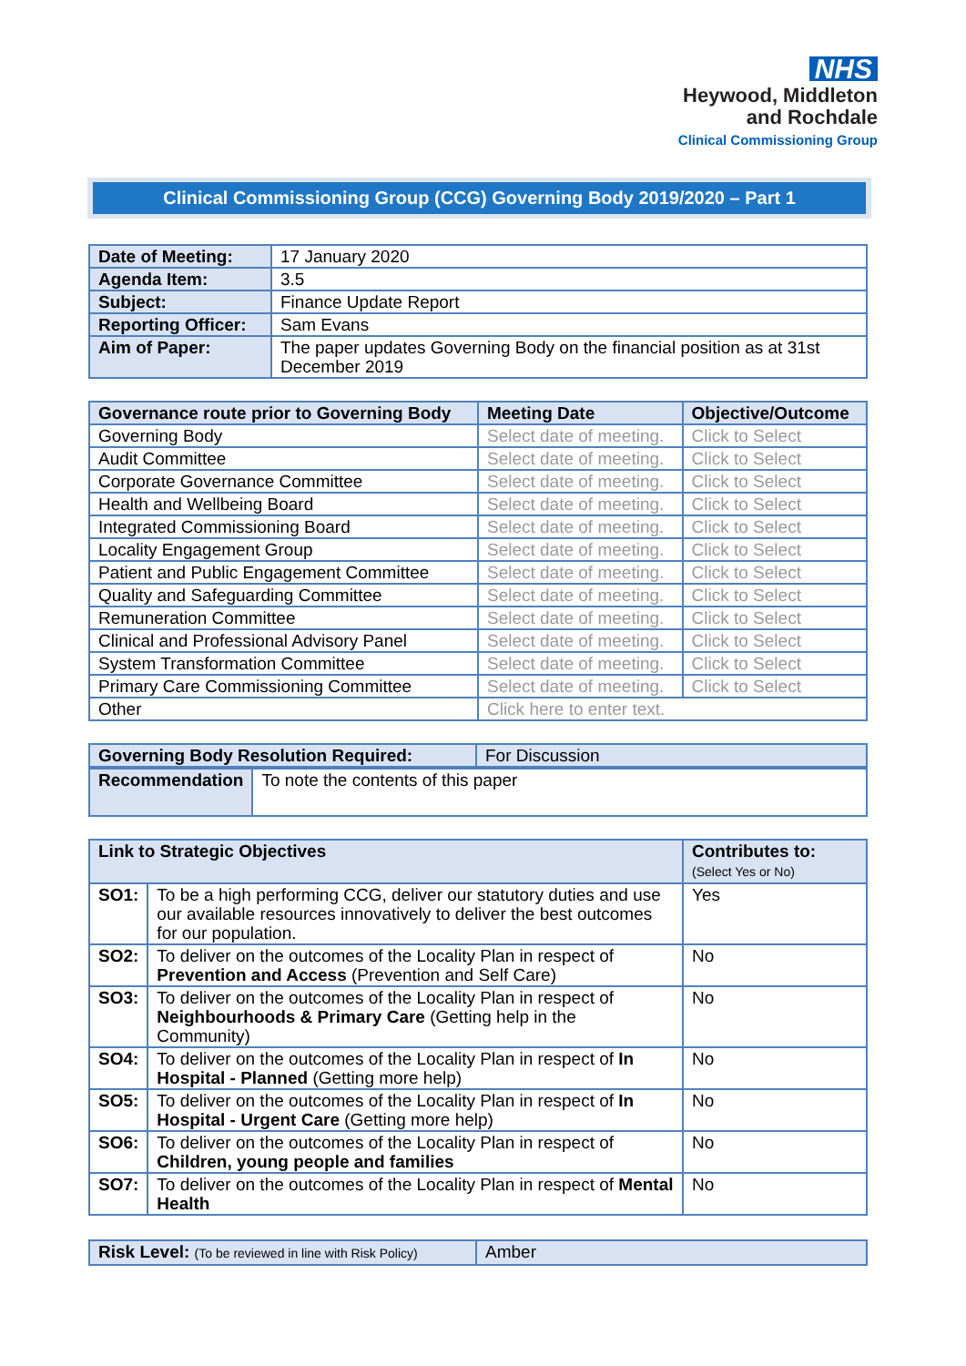NHS
Heywood, Middleton
and Rochdale
Clinical Commissioning Group
Clinical Commissioning Group (CCG) Governing Body 2019/2020 – Part 1
| Date of Meeting: | 17 January 2020 |
| Agenda Item: | 3.5 |
| Subject: | Finance Update Report |
| Reporting Officer: | Sam Evans |
| Aim of Paper: | The paper updates Governing Body on the financial position as at 31st December 2019 |
| Governance route prior to Governing Body | Meeting Date | Objective/Outcome |
| --- | --- | --- |
| Governing Body | Select date of meeting. | Click to Select |
| Audit Committee | Select date of meeting. | Click to Select |
| Corporate Governance Committee | Select date of meeting. | Click to Select |
| Health and Wellbeing Board | Select date of meeting. | Click to Select |
| Integrated Commissioning Board | Select date of meeting. | Click to Select |
| Locality Engagement Group | Select date of meeting. | Click to Select |
| Patient and Public Engagement Committee | Select date of meeting. | Click to Select |
| Quality and Safeguarding Committee | Select date of meeting. | Click to Select |
| Remuneration Committee | Select date of meeting. | Click to Select |
| Clinical and Professional Advisory Panel | Select date of meeting. | Click to Select |
| System Transformation Committee | Select date of meeting. | Click to Select |
| Primary Care Commissioning Committee | Select date of meeting. | Click to Select |
| Other | Click here to enter text. | |
| Governing Body Resolution Required: | For Discussion |
| Recommendation | To note the contents of this paper |
| Link to Strategic Objectives | | Contributes to: (Select Yes or No) |
| --- | --- | --- |
| SO1: | To be a high performing CCG, deliver our statutory duties and use our available resources innovatively to deliver the best outcomes for our population. | Yes |
| SO2: | To deliver on the outcomes of the Locality Plan in respect of Prevention and Access (Prevention and Self Care) | No |
| SO3: | To deliver on the outcomes of the Locality Plan in respect of Neighbourhoods & Primary Care (Getting help in the Community) | No |
| SO4: | To deliver on the outcomes of the Locality Plan in respect of In Hospital - Planned (Getting more help) | No |
| SO5: | To deliver on the outcomes of the Locality Plan in respect of In Hospital - Urgent Care (Getting more help) | No |
| SO6: | To deliver on the outcomes of the Locality Plan in respect of Children, young people and families | No |
| SO7: | To deliver on the outcomes of the Locality Plan in respect of Mental Health | No |
| Risk Level: (To be reviewed in line with Risk Policy) | Amber |